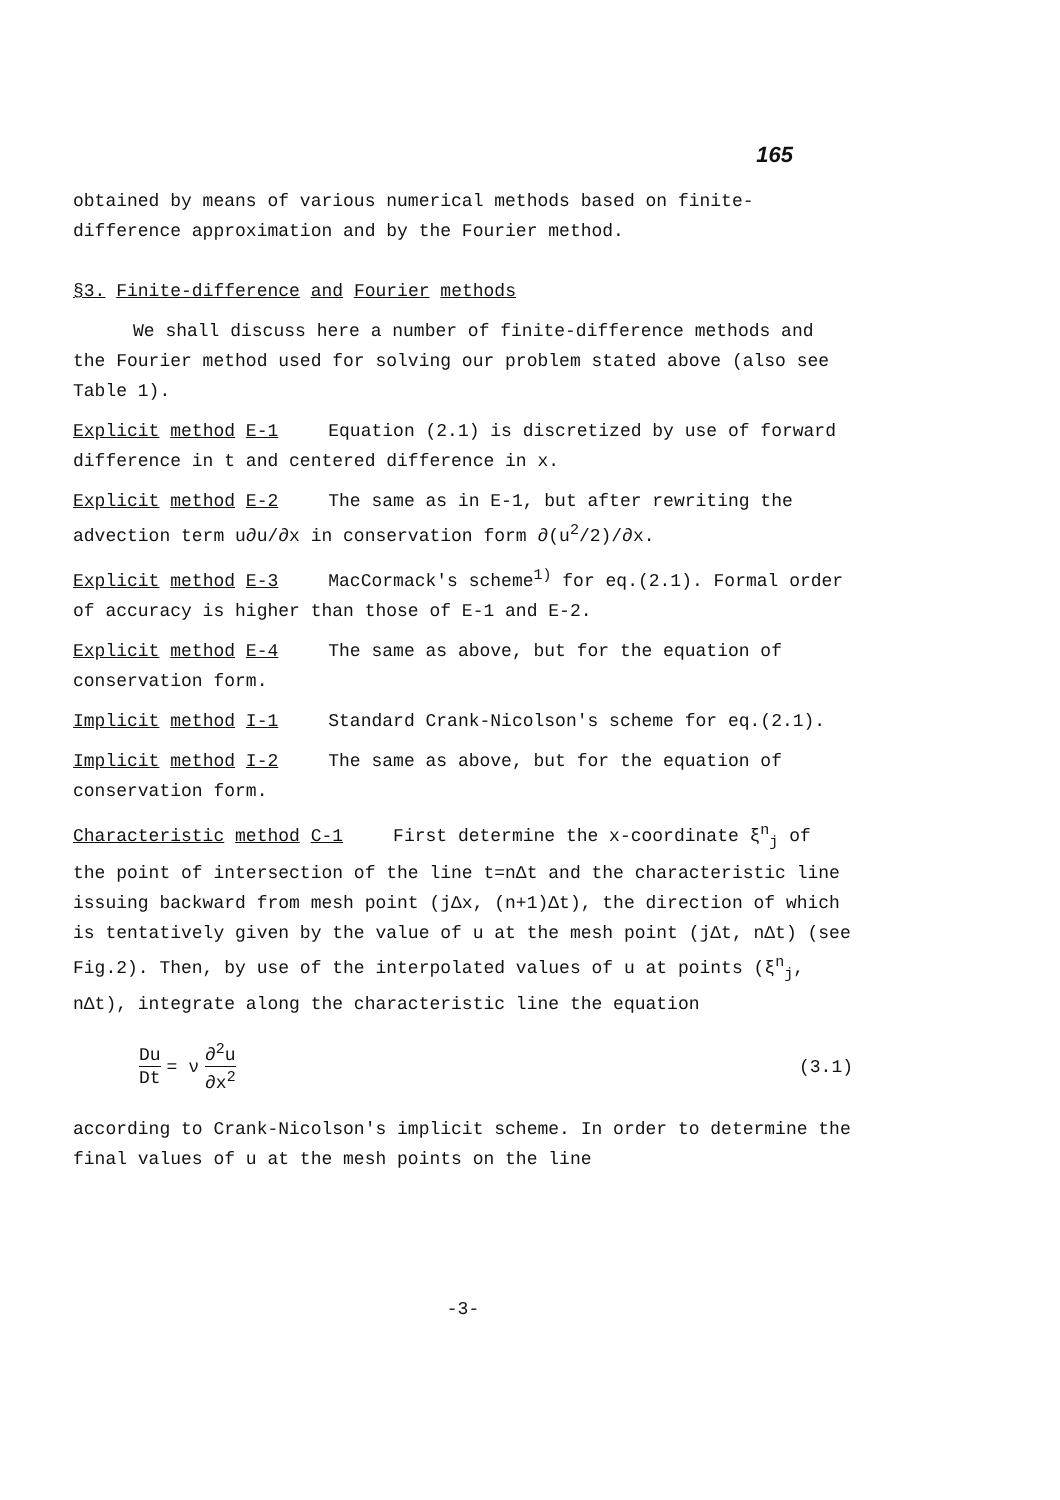165
obtained by means of various numerical methods based on finite-difference approximation and by the Fourier method.
§3. Finite-difference and Fourier methods
We shall discuss here a number of finite-difference methods and the Fourier method used for solving our problem stated above (also see Table 1).
Explicit method E-1 Equation (2.1) is discretized by use of forward difference in t and centered difference in x.
Explicit method E-2 The same as in E-1, but after rewriting the advection term u∂u/∂x in conservation form ∂(u<sup>2</sup>/2)/∂x.
Explicit method E-3 MacCormack's scheme<sup>1)</sup> for eq.(2.1). Formal order of accuracy is higher than those of E-1 and E-2.
Explicit method E-4 The same as above, but for the equation of conservation form.
Implicit method I-1 Standard Crank-Nicolson's scheme for eq.(2.1).
Implicit method I-2 The same as above, but for the equation of conservation form.
Characteristic method C-1 First determine the x-coordinate ξ<sup>n</sup><sub>j</sub> of the point of intersection of the line t=nΔt and the characteristic line issuing backward from mesh point (jΔx, (n+1)Δt), the direction of which is tentatively given by the value of u at the mesh point (jΔt, nΔt) (see Fig.2). Then, by use of the interpolated values of u at points (ξ<sup>n</sup><sub>j</sub>, nΔt), integrate along the characteristic line the equation
Du Dt = ν ∂<sup>2</sup>u ∂x<sup>2</sup> (3.1)
according to Crank-Nicolson's implicit scheme. In order to determine the final values of u at the mesh points on the line
-3-